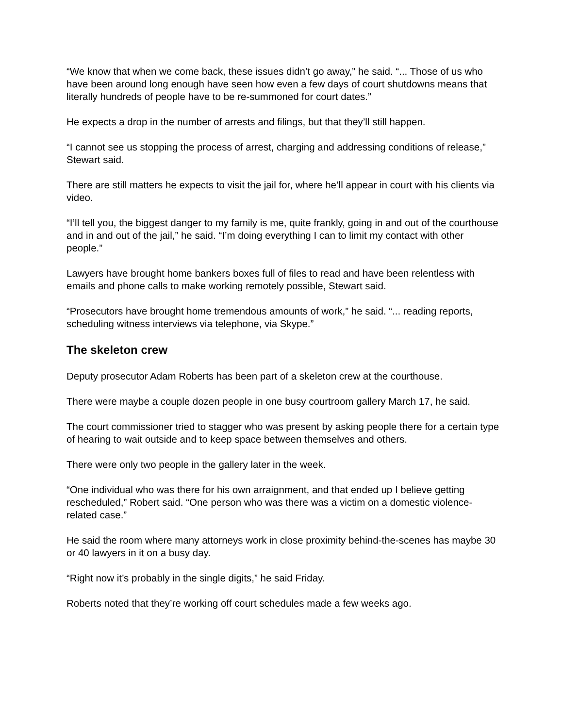“We know that when we come back, these issues didn’t go away,” he said. “... Those of us who have been around long enough have seen how even a few days of court shutdowns means that literally hundreds of people have to be re-summoned for court dates.”
He expects a drop in the number of arrests and filings, but that they’ll still happen.
“I cannot see us stopping the process of arrest, charging and addressing conditions of release,” Stewart said.
There are still matters he expects to visit the jail for, where he’ll appear in court with his clients via video.
“I’ll tell you, the biggest danger to my family is me, quite frankly, going in and out of the courthouse and in and out of the jail,” he said. “I’m doing everything I can to limit my contact with other people.”
Lawyers have brought home bankers boxes full of files to read and have been relentless with emails and phone calls to make working remotely possible, Stewart said.
“Prosecutors have brought home tremendous amounts of work,” he said. “... reading reports, scheduling witness interviews via telephone, via Skype.”
The skeleton crew
Deputy prosecutor Adam Roberts has been part of a skeleton crew at the courthouse.
There were maybe a couple dozen people in one busy courtroom gallery March 17, he said.
The court commissioner tried to stagger who was present by asking people there for a certain type of hearing to wait outside and to keep space between themselves and others.
There were only two people in the gallery later in the week.
“One individual who was there for his own arraignment, and that ended up I believe getting rescheduled,” Robert said. “One person who was there was a victim on a domestic violence-related case.”
He said the room where many attorneys work in close proximity behind-the-scenes has maybe 30 or 40 lawyers in it on a busy day.
“Right now it’s probably in the single digits,” he said Friday.
Roberts noted that they’re working off court schedules made a few weeks ago.